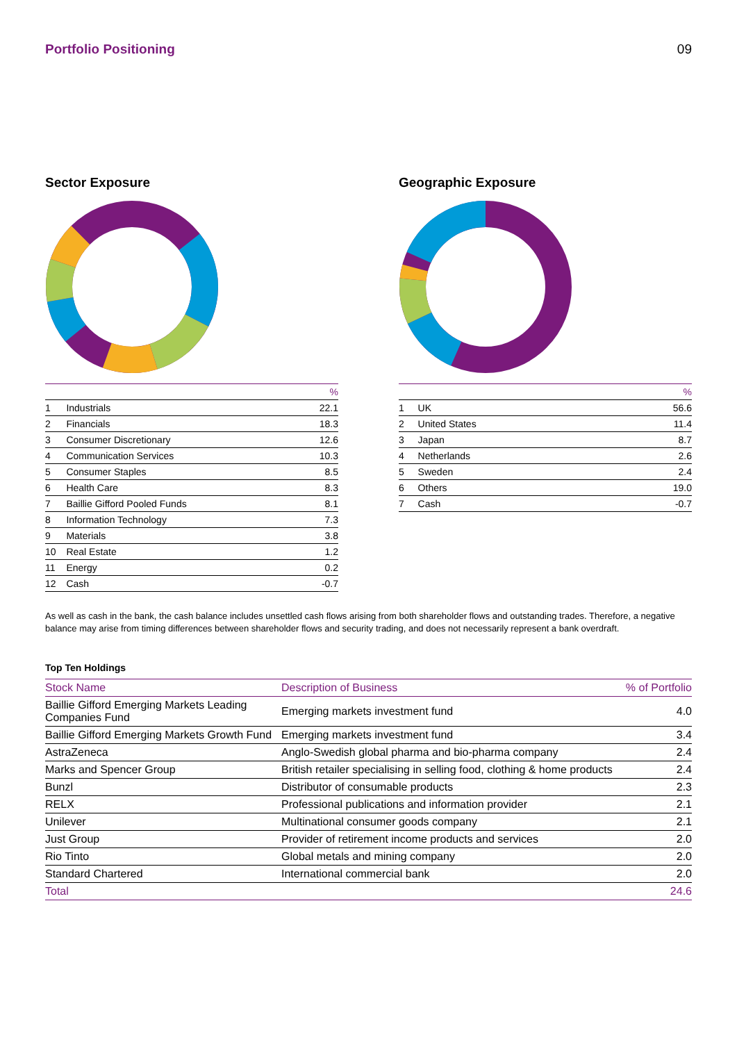Portfolio Positioning 09
Sector Exposure
| | | % |
| --- | --- | --- |
| 1 | Industrials | 22.1 |
| 2 | Financials | 18.3 |
| 3 | Consumer Discretionary | 12.6 |
| 4 | Communication Services | 10.3 |
| 5 | Consumer Staples | 8.5 |
| 6 | Health Care | 8.3 |
| 7 | Baillie Gifford Pooled Funds | 8.1 |
| 8 | Information Technology | 7.3 |
| 9 | Materials | 3.8 |
| 10 | Real Estate | 1.2 |
| 11 | Energy | 0.2 |
| 12 | Cash | -0.7 |
Geographic Exposure
| | | % |
| --- | --- | --- |
| 1 | UK | 56.6 |
| 2 | United States | 11.4 |
| 3 | Japan | 8.7 |
| 4 | Netherlands | 2.6 |
| 5 | Sweden | 2.4 |
| 6 | Others | 19.0 |
| 7 | Cash | -0.7 |
As well as cash in the bank, the cash balance includes unsettled cash flows arising from both shareholder flows and outstanding trades. Therefore, a negative balance may arise from timing differences between shareholder flows and security trading, and does not necessarily represent a bank overdraft.
Top Ten Holdings
| Stock Name | Description of Business | % of Portfolio |
| --- | --- | --- |
| Baillie Gifford Emerging Markets Leading Companies Fund | Emerging markets investment fund | 4.0 |
| Baillie Gifford Emerging Markets Growth Fund | Emerging markets investment fund | 3.4 |
| AstraZeneca | Anglo-Swedish global pharma and bio-pharma company | 2.4 |
| Marks and Spencer Group | British retailer specialising in selling food, clothing & home products | 2.4 |
| Bunzl | Distributor of consumable products | 2.3 |
| RELX | Professional publications and information provider | 2.1 |
| Unilever | Multinational consumer goods company | 2.1 |
| Just Group | Provider of retirement income products and services | 2.0 |
| Rio Tinto | Global metals and mining company | 2.0 |
| Standard Chartered | International commercial bank | 2.0 |
| Total | | 24.6 |